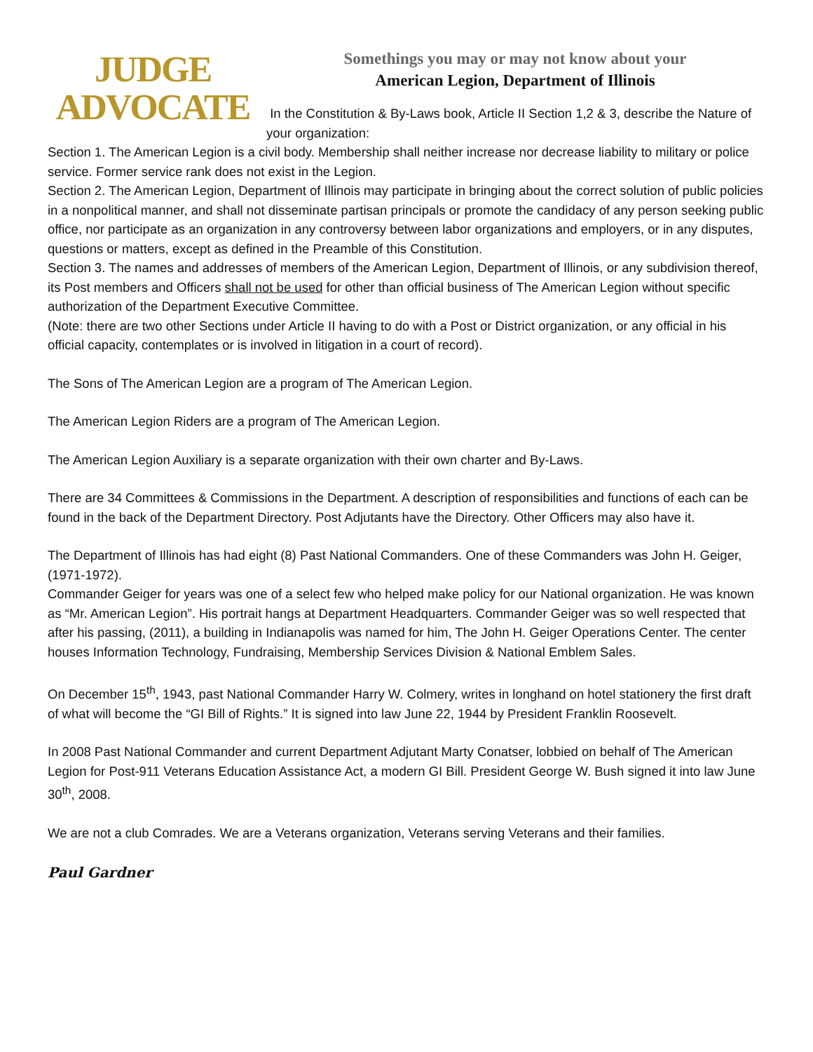JUDGE
ADVOCATE
Somethings you may or may not know about your
American Legion, Department of Illinois
In the Constitution & By-Laws book, Article II Section 1,2 & 3, describe the Nature of your organization:
Section 1. The American Legion is a civil body. Membership shall neither increase nor decrease liability to military or police service. Former service rank does not exist in the Legion.
Section 2. The American Legion, Department of Illinois may participate in bringing about the correct solution of public policies in a nonpolitical manner, and shall not disseminate partisan principals or promote the candidacy of any person seeking public office, nor participate as an organization in any controversy between labor organizations and employers, or in any disputes, questions or matters, except as defined in the Preamble of this Constitution.
Section 3. The names and addresses of members of the American Legion, Department of Illinois, or any subdivision thereof, its Post members and Officers shall not be used for other than official business of The American Legion without specific authorization of the Department Executive Committee.
(Note: there are two other Sections under Article II having to do with a Post or District organization, or any official in his official capacity, contemplates or is involved in litigation in a court of record).
The Sons of The American Legion are a program of The American Legion.
The American Legion Riders are a program of The American Legion.
The American Legion Auxiliary is a separate organization with their own charter and By-Laws.
There are 34 Committees & Commissions in the Department. A description of responsibilities and functions of each can be found in the back of the Department Directory. Post Adjutants have the Directory. Other Officers may also have it.
The Department of Illinois has had eight (8) Past National Commanders. One of these Commanders was John H. Geiger, (1971-1972).
Commander Geiger for years was one of a select few who helped make policy for our National organization. He was known as “Mr. American Legion”. His portrait hangs at Department Headquarters. Commander Geiger was so well respected that after his passing, (2011), a building in Indianapolis was named for him, The John H. Geiger Operations Center. The center houses Information Technology, Fundraising, Membership Services Division & National Emblem Sales.
On December 15<sup>th</sup>, 1943, past National Commander Harry W. Colmery, writes in longhand on hotel stationery the first draft of what will become the “GI Bill of Rights.” It is signed into law June 22, 1944 by President Franklin Roosevelt.
In 2008 Past National Commander and current Department Adjutant Marty Conatser, lobbied on behalf of The American Legion for Post-911 Veterans Education Assistance Act, a modern GI Bill. President George W. Bush signed it into law June 30<sup>th</sup>, 2008.
We are not a club Comrades. We are a Veterans organization, Veterans serving Veterans and their families.
Paul Gardner